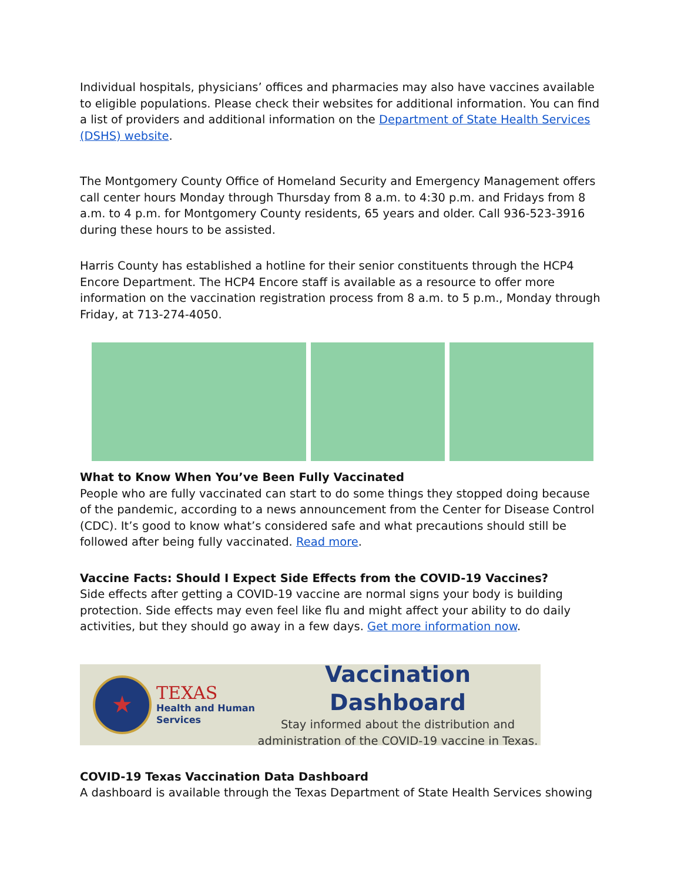Individual hospitals, physicians’ offices and pharmacies may also have vaccines available to eligible populations. Please check their websites for additional information. You can find a list of providers and additional information on the Department of State Health Services (DSHS) website.
The Montgomery County Office of Homeland Security and Emergency Management offers call center hours Monday through Thursday from 8 a.m. to 4:30 p.m. and Fridays from 8 a.m. to 4 p.m. for Montgomery County residents, 65 years and older. Call 936-523-3916 during these hours to be assisted.
Harris County has established a hotline for their senior constituents through the HCP4 Encore Department. The HCP4 Encore staff is available as a resource to offer more information on the vaccination registration process from 8 a.m. to 5 p.m., Monday through Friday, at 713-274-4050.
What to Know When You’ve Been Fully Vaccinated
People who are fully vaccinated can start to do some things they stopped doing because of the pandemic, according to a news announcement from the Center for Disease Control (CDC). It’s good to know what’s considered safe and what precautions should still be followed after being fully vaccinated. Read more.
Vaccine Facts: Should I Expect Side Effects from the COVID-19 Vaccines?
Side effects after getting a COVID-19 vaccine are normal signs your body is building protection. Side effects may even feel like flu and might affect your ability to do daily activities, but they should go away in a few days. Get more information now.
★
TEXAS
Health and Human
Services
Vaccination Dashboard
Stay informed about the distribution and
administration of the COVID-19 vaccine in Texas.
COVID-19 Texas Vaccination Data Dashboard
A dashboard is available through the Texas Department of State Health Services showing